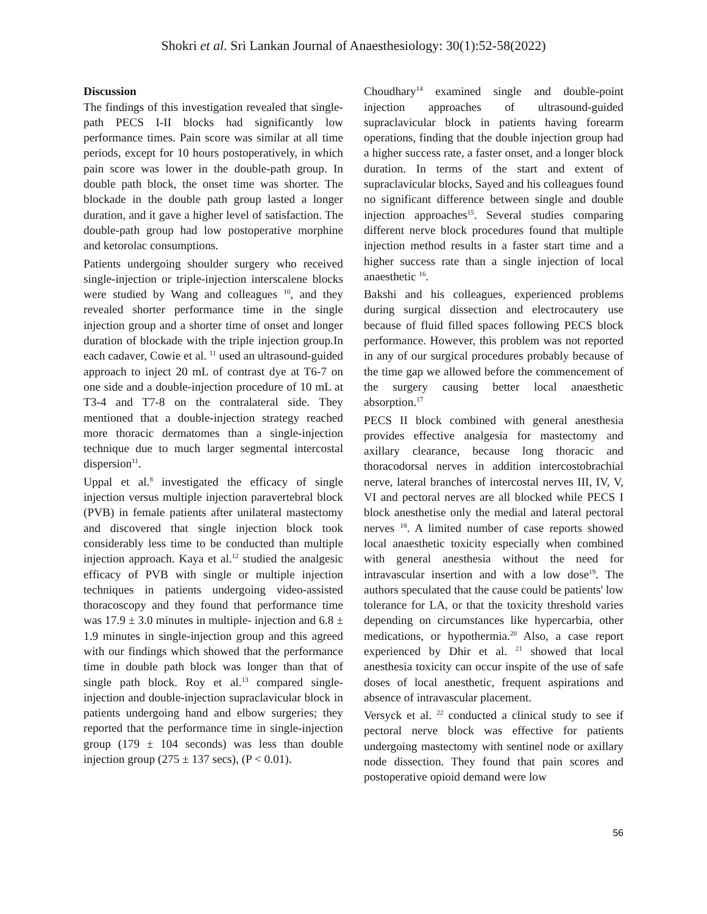Shokri et al. Sri Lankan Journal of Anaesthesiology: 30(1):52-58(2022)
Discussion
The findings of this investigation revealed that single-path PECS I-II blocks had significantly low performance times. Pain score was similar at all time periods, except for 10 hours postoperatively, in which pain score was lower in the double-path group. In double path block, the onset time was shorter. The blockade in the double path group lasted a longer duration, and it gave a higher level of satisfaction. The double-path group had low postoperative morphine and ketorolac consumptions.
Patients undergoing shoulder surgery who received single-injection or triple-injection interscalene blocks were studied by Wang and colleagues <sup>10</sup>, and they revealed shorter performance time in the single injection group and a shorter time of onset and longer duration of blockade with the triple injection group.In each cadaver, Cowie et al. <sup>11</sup> used an ultrasound-guided approach to inject 20 mL of contrast dye at T6-7 on one side and a double-injection procedure of 10 mL at T3-4 and T7-8 on the contralateral side. They mentioned that a double-injection strategy reached more thoracic dermatomes than a single-injection technique due to much larger segmental intercostal dispersion<sup>11</sup>.
Uppal et al.<sup>8</sup> investigated the efficacy of single injection versus multiple injection paravertebral block (PVB) in female patients after unilateral mastectomy and discovered that single injection block took considerably less time to be conducted than multiple injection approach. Kaya et al.<sup>12</sup> studied the analgesic efficacy of PVB with single or multiple injection techniques in patients undergoing video-assisted thoracoscopy and they found that performance time was 17.9 ± 3.0 minutes in multiple- injection and 6.8 ± 1.9 minutes in single-injection group and this agreed with our findings which showed that the performance time in double path block was longer than that of single path block. Roy et al.<sup>13</sup> compared single-injection and double-injection supraclavicular block in patients undergoing hand and elbow surgeries; they reported that the performance time in single-injection group (179 ± 104 seconds) was less than double injection group (275 ± 137 secs), (P < 0.01).
Choudhary<sup>14</sup> examined single and double-point injection approaches of ultrasound-guided supraclavicular block in patients having forearm operations, finding that the double injection group had a higher success rate, a faster onset, and a longer block duration. In terms of the start and extent of supraclavicular blocks, Sayed and his colleagues found no significant difference between single and double injection approaches<sup>15</sup>. Several studies comparing different nerve block procedures found that multiple injection method results in a faster start time and a higher success rate than a single injection of local anaesthetic <sup>16</sup>.
Bakshi and his colleagues, experienced problems during surgical dissection and electrocautery use because of fluid filled spaces following PECS block performance. However, this problem was not reported in any of our surgical procedures probably because of the time gap we allowed before the commencement of the surgery causing better local anaesthetic absorption.<sup>17</sup>
PECS II block combined with general anesthesia provides effective analgesia for mastectomy and axillary clearance, because long thoracic and thoracodorsal nerves in addition intercostobrachial nerve, lateral branches of intercostal nerves III, IV, V, VI and pectoral nerves are all blocked while PECS I block anesthetise only the medial and lateral pectoral nerves <sup>18</sup>. A limited number of case reports showed local anaesthetic toxicity especially when combined with general anesthesia without the need for intravascular insertion and with a low dose<sup>19</sup>. The authors speculated that the cause could be patients' low tolerance for LA, or that the toxicity threshold varies depending on circumstances like hypercarbia, other medications, or hypothermia.<sup>20</sup> Also, a case report experienced by Dhir et al. <sup>21</sup> showed that local anesthesia toxicity can occur inspite of the use of safe doses of local anesthetic, frequent aspirations and absence of intravascular placement.
Versyck et al. <sup>22</sup> conducted a clinical study to see if pectoral nerve block was effective for patients undergoing mastectomy with sentinel node or axillary node dissection. They found that pain scores and postoperative opioid demand were low
56